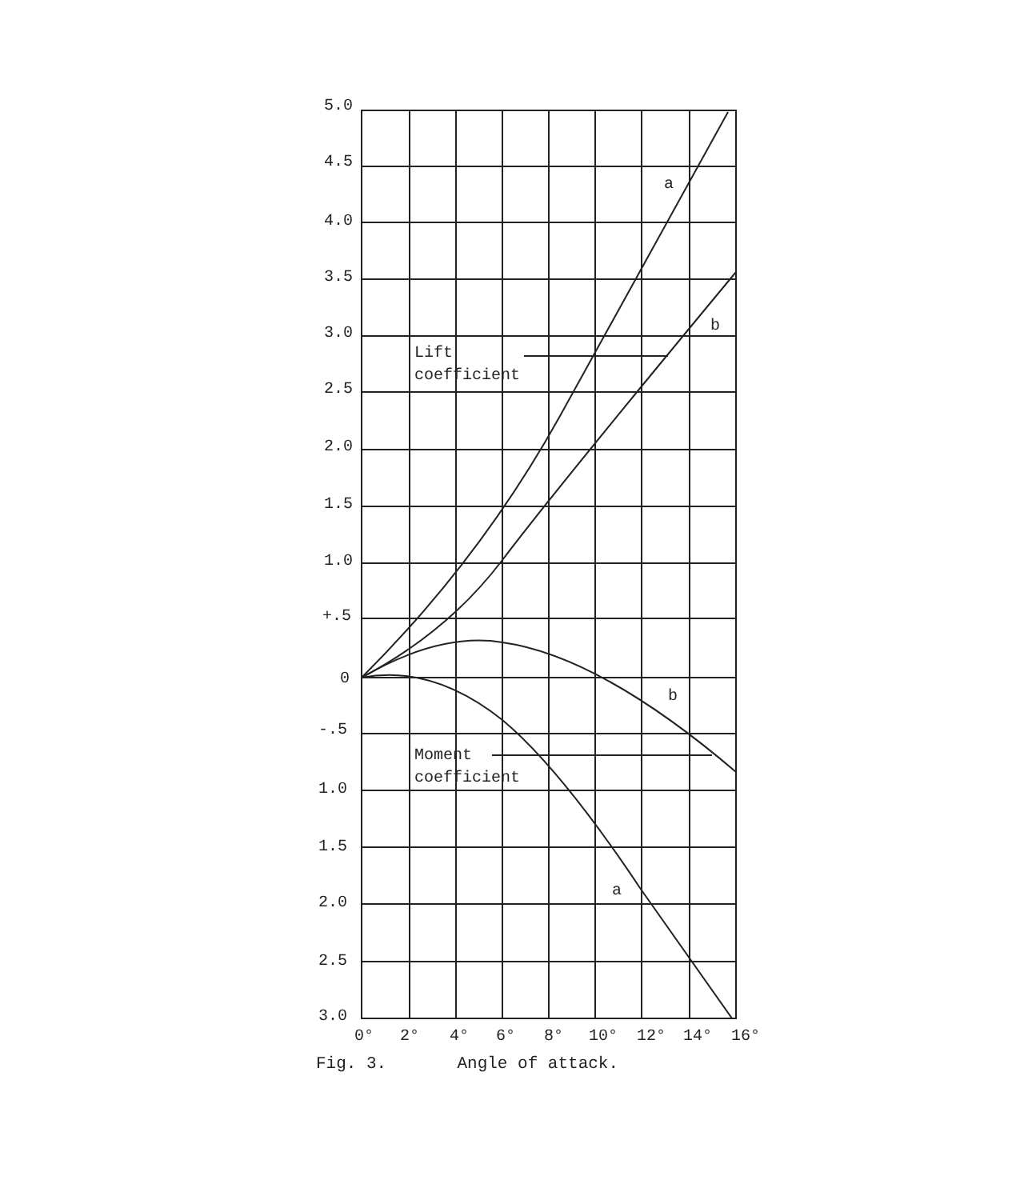5.0
4.5
4.0
3.5
3.0
2.5
2.0
1.5
1.0
+.5
0
-.5
1.0
1.5
2.0
2.5
3.0
0°
2°
4°
6°
8°
10°
12°
14°
16°
a
b
b
a
Lift
coefficient
Moment
coefficient
Fig. 3. Angle of attack.